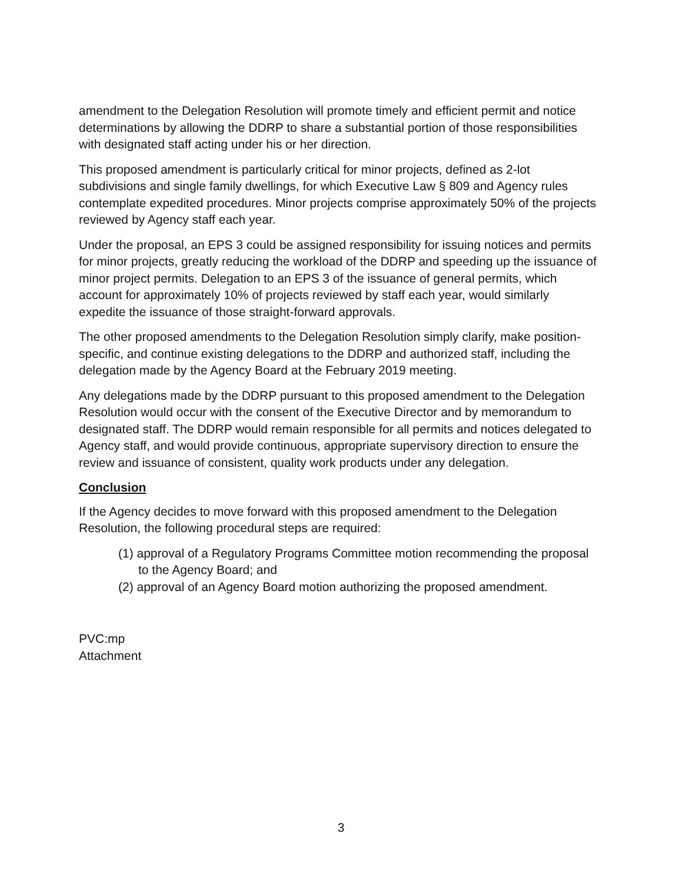amendment to the Delegation Resolution will promote timely and efficient permit and notice determinations by allowing the DDRP to share a substantial portion of those responsibilities with designated staff acting under his or her direction.
This proposed amendment is particularly critical for minor projects, defined as 2-lot subdivisions and single family dwellings, for which Executive Law § 809 and Agency rules contemplate expedited procedures. Minor projects comprise approximately 50% of the projects reviewed by Agency staff each year.
Under the proposal, an EPS 3 could be assigned responsibility for issuing notices and permits for minor projects, greatly reducing the workload of the DDRP and speeding up the issuance of minor project permits. Delegation to an EPS 3 of the issuance of general permits, which account for approximately 10% of projects reviewed by staff each year, would similarly expedite the issuance of those straight-forward approvals.
The other proposed amendments to the Delegation Resolution simply clarify, make position-specific, and continue existing delegations to the DDRP and authorized staff, including the delegation made by the Agency Board at the February 2019 meeting.
Any delegations made by the DDRP pursuant to this proposed amendment to the Delegation Resolution would occur with the consent of the Executive Director and by memorandum to designated staff. The DDRP would remain responsible for all permits and notices delegated to Agency staff, and would provide continuous, appropriate supervisory direction to ensure the review and issuance of consistent, quality work products under any delegation.
Conclusion
If the Agency decides to move forward with this proposed amendment to the Delegation Resolution, the following procedural steps are required:
(1) approval of a Regulatory Programs Committee motion recommending the proposal to the Agency Board; and
(2) approval of an Agency Board motion authorizing the proposed amendment.
PVC:mp
Attachment
3